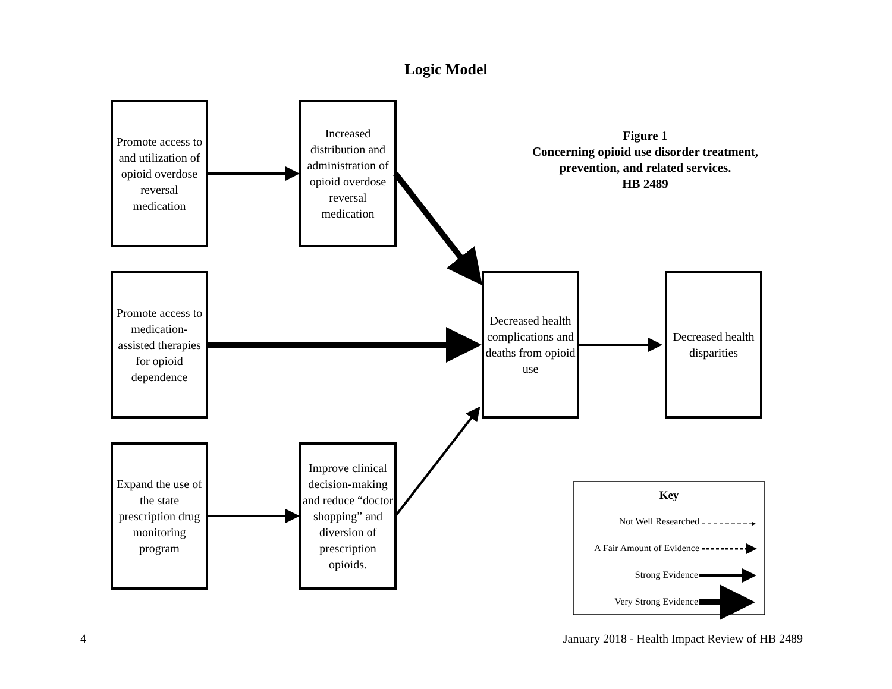Logic Model
Promote access to and utilization of opioid overdose reversal medication
Increased distribution and administration of opioid overdose reversal medication
Figure 1
Concerning opioid use disorder treatment, prevention, and related services.
HB 2489
Promote access to medication-assisted therapies for opioid dependence
Decreased health complications and deaths from opioid use
Decreased health disparities
Expand the use of the state prescription drug monitoring program
Improve clinical decision-making and reduce “doctor shopping” and diversion of prescription opioids.
Key
Not Well Researched
A Fair Amount of Evidence
Strong Evidence
Very Strong Evidence
4
January 2018 - Health Impact Review of HB 2489